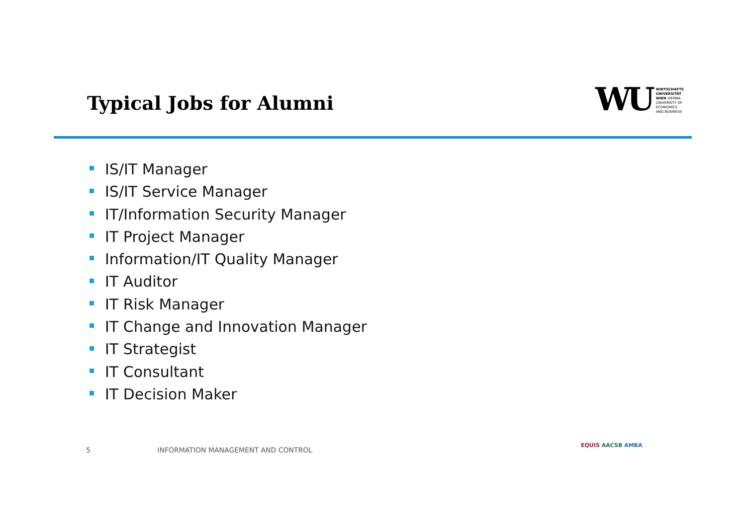Typical Jobs for Alumni
WU
WIRTSCHAFTS
UNIVERSITÄT
WIEN VIENNA
UNIVERSITY OF
ECONOMICS
AND BUSINESS
IS/IT Manager
IS/IT Service Manager
IT/Information Security Manager
IT Project Manager
Information/IT Quality Manager
IT Auditor
IT Risk Manager
IT Change and Innovation Manager
IT Strategist
IT Consultant
IT Decision Maker
5 INFORMATION MANAGEMENT AND CONTROL
EQUIS AACSB AMBA